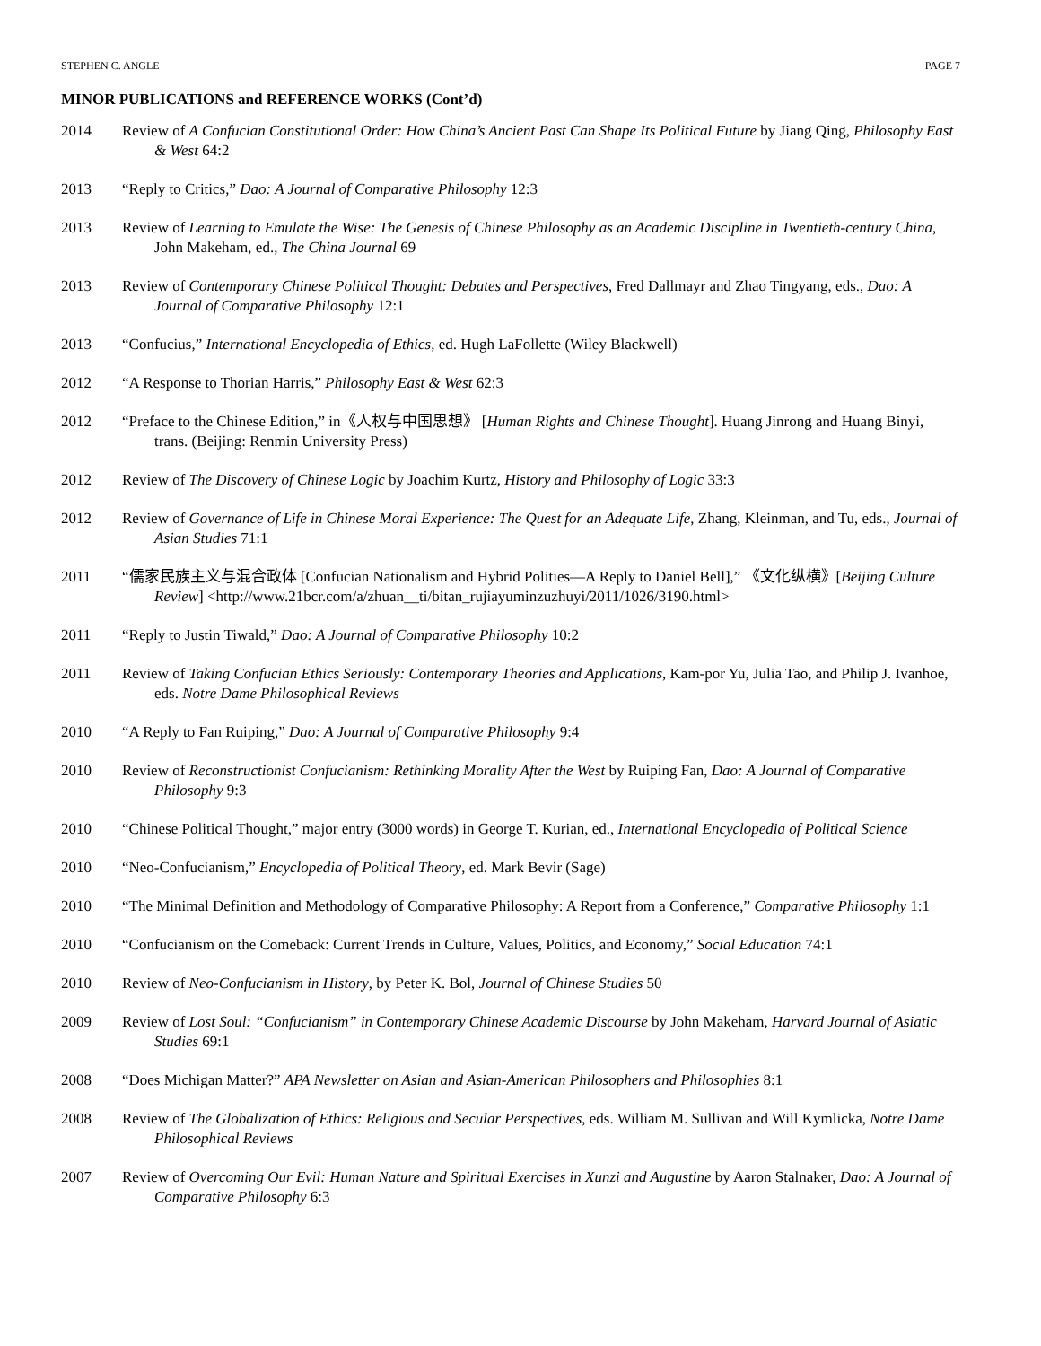STEPHEN C. ANGLE PAGE 7
MINOR PUBLICATIONS and REFERENCE WORKS (Cont’d)
2014 Review of A Confucian Constitutional Order: How China’s Ancient Past Can Shape Its Political Future by Jiang Qing, Philosophy East & West 64:2
2013 “Reply to Critics,” Dao: A Journal of Comparative Philosophy 12:3
2013 Review of Learning to Emulate the Wise: The Genesis of Chinese Philosophy as an Academic Discipline in Twentieth-century China, John Makeham, ed., The China Journal 69
2013 Review of Contemporary Chinese Political Thought: Debates and Perspectives, Fred Dallmayr and Zhao Tingyang, eds., Dao: A Journal of Comparative Philosophy 12:1
2013 “Confucius,” International Encyclopedia of Ethics, ed. Hugh LaFollette (Wiley Blackwell)
2012 “A Response to Thorian Harris,” Philosophy East & West 62:3
2012 “Preface to the Chinese Edition,” in《人权与中国思想》 [Human Rights and Chinese Thought]. Huang Jinrong and Huang Binyi, trans. (Beijing: Renmin University Press)
2012 Review of The Discovery of Chinese Logic by Joachim Kurtz, History and Philosophy of Logic 33:3
2012 Review of Governance of Life in Chinese Moral Experience: The Quest for an Adequate Life, Zhang, Kleinman, and Tu, eds., Journal of Asian Studies 71:1
2011 “儒家民族主义与混合政体 [Confucian Nationalism and Hybrid Polities—A Reply to Daniel Bell],” 《文化纵横》[Beijing Culture Review] <http://www.21bcr.com/a/zhuan__ti/bitan_rujiayuminzuzhuyi/2011/1026/3190.html>
2011 “Reply to Justin Tiwald,” Dao: A Journal of Comparative Philosophy 10:2
2011 Review of Taking Confucian Ethics Seriously: Contemporary Theories and Applications, Kam-por Yu, Julia Tao, and Philip J. Ivanhoe, eds. Notre Dame Philosophical Reviews
2010 “A Reply to Fan Ruiping,” Dao: A Journal of Comparative Philosophy 9:4
2010 Review of Reconstructionist Confucianism: Rethinking Morality After the West by Ruiping Fan, Dao: A Journal of Comparative Philosophy 9:3
2010 “Chinese Political Thought,” major entry (3000 words) in George T. Kurian, ed., International Encyclopedia of Political Science
2010 “Neo-Confucianism,” Encyclopedia of Political Theory, ed. Mark Bevir (Sage)
2010 “The Minimal Definition and Methodology of Comparative Philosophy: A Report from a Conference,” Comparative Philosophy 1:1
2010 “Confucianism on the Comeback: Current Trends in Culture, Values, Politics, and Economy,” Social Education 74:1
2010 Review of Neo-Confucianism in History, by Peter K. Bol, Journal of Chinese Studies 50
2009 Review of Lost Soul: “Confucianism” in Contemporary Chinese Academic Discourse by John Makeham, Harvard Journal of Asiatic Studies 69:1
2008 “Does Michigan Matter?” APA Newsletter on Asian and Asian-American Philosophers and Philosophies 8:1
2008 Review of The Globalization of Ethics: Religious and Secular Perspectives, eds. William M. Sullivan and Will Kymlicka, Notre Dame Philosophical Reviews
2007 Review of Overcoming Our Evil: Human Nature and Spiritual Exercises in Xunzi and Augustine by Aaron Stalnaker, Dao: A Journal of Comparative Philosophy 6:3